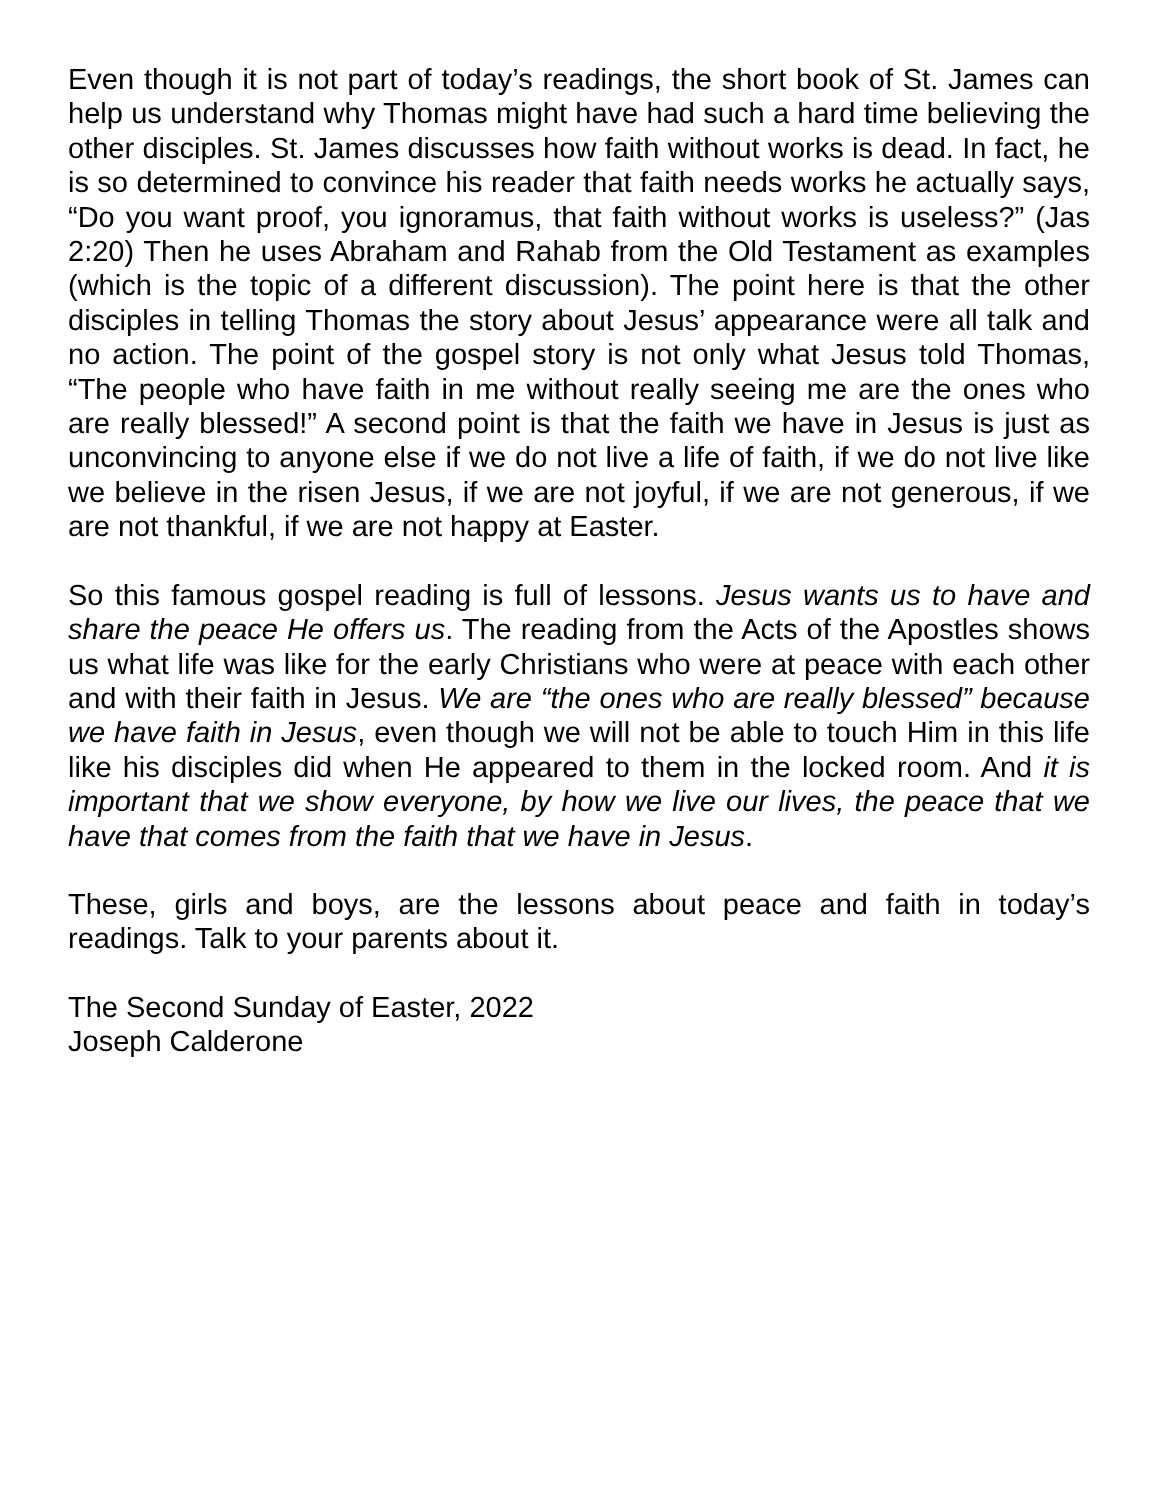Even though it is not part of today’s readings, the short book of St. James can help us understand why Thomas might have had such a hard time believing the other disciples. St. James discusses how faith without works is dead. In fact, he is so determined to convince his reader that faith needs works he actually says, “Do you want proof, you ignoramus, that faith without works is useless?” (Jas 2:20) Then he uses Abraham and Rahab from the Old Testament as examples (which is the topic of a different discussion). The point here is that the other disciples in telling Thomas the story about Jesus’ appearance were all talk and no action. The point of the gospel story is not only what Jesus told Thomas, “The people who have faith in me without really seeing me are the ones who are really blessed!” A second point is that the faith we have in Jesus is just as unconvincing to anyone else if we do not live a life of faith, if we do not live like we believe in the risen Jesus, if we are not joyful, if we are not generous, if we are not thankful, if we are not happy at Easter.
So this famous gospel reading is full of lessons. Jesus wants us to have and share the peace He offers us. The reading from the Acts of the Apostles shows us what life was like for the early Christians who were at peace with each other and with their faith in Jesus. We are “the ones who are really blessed” because we have faith in Jesus, even though we will not be able to touch Him in this life like his disciples did when He appeared to them in the locked room. And it is important that we show everyone, by how we live our lives, the peace that we have that comes from the faith that we have in Jesus.
These, girls and boys, are the lessons about peace and faith in today’s readings. Talk to your parents about it.
The Second Sunday of Easter, 2022
Joseph Calderone